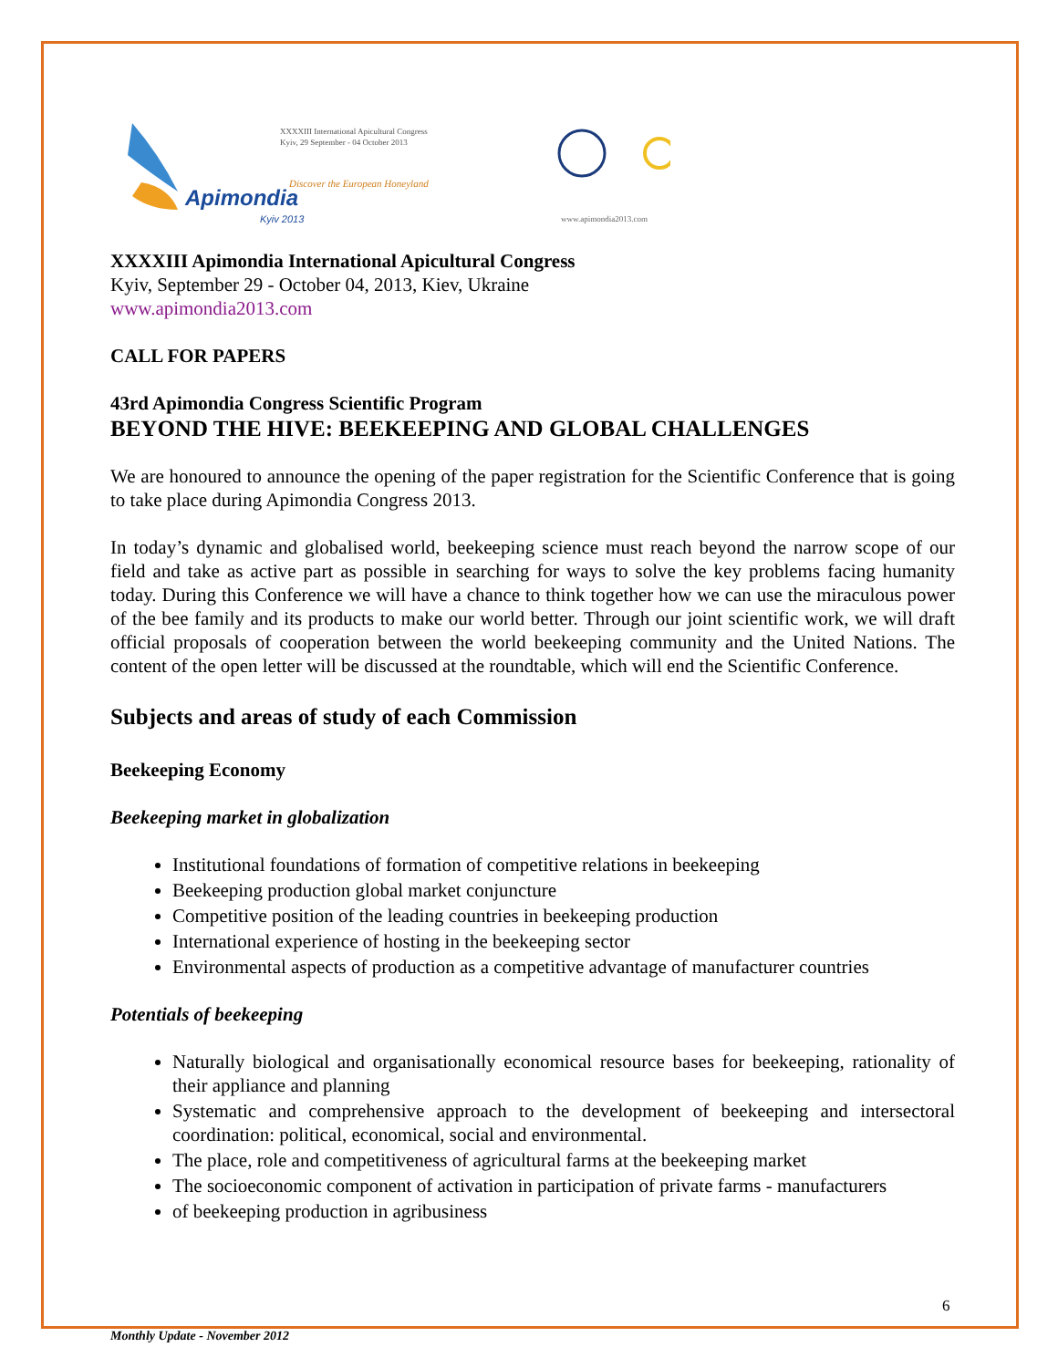Apimondia
Kyiv 2013
XXXXIII International Apicultural Congress
Kyiv, 29 September - 04 October 2013
Discover the European Honeyland
www.apimondia2013.com
XXXXIII Apimondia International Apicultural Congress
Kyiv, September 29 - October 04, 2013, Kiev, Ukraine
www.apimondia2013.com
CALL FOR PAPERS
43rd Apimondia Congress Scientific Program
BEYOND THE HIVE: BEEKEEPING AND GLOBAL CHALLENGES
We are honoured to announce the opening of the paper registration for the Scientific Conference that is going to take place during Apimondia Congress 2013.
In today’s dynamic and globalised world, beekeeping science must reach beyond the narrow scope of our field and take as active part as possible in searching for ways to solve the key problems facing humanity today. During this Conference we will have a chance to think together how we can use the miraculous power of the bee family and its products to make our world better. Through our joint scientific work, we will draft official proposals of cooperation between the world beekeeping community and the United Nations. The content of the open letter will be discussed at the roundtable, which will end the Scientific Conference.
Subjects and areas of study of each Commission
Beekeeping Economy
Beekeeping market in globalization
Institutional foundations of formation of competitive relations in beekeeping
Beekeeping production global market conjuncture
Competitive position of the leading countries in beekeeping production
International experience of hosting in the beekeeping sector
Environmental aspects of production as a competitive advantage of manufacturer countries
Potentials of beekeeping
Naturally biological and organisationally economical resource bases for beekeeping, rationality of their appliance and planning
Systematic and comprehensive approach to the development of beekeeping and intersectoral coordination: political, economical, social and environmental.
The place, role and competitiveness of agricultural farms at the beekeeping market
The socioeconomic component of activation in participation of private farms - manufacturers
of beekeeping production in agribusiness
6
Monthly Update - November 2012